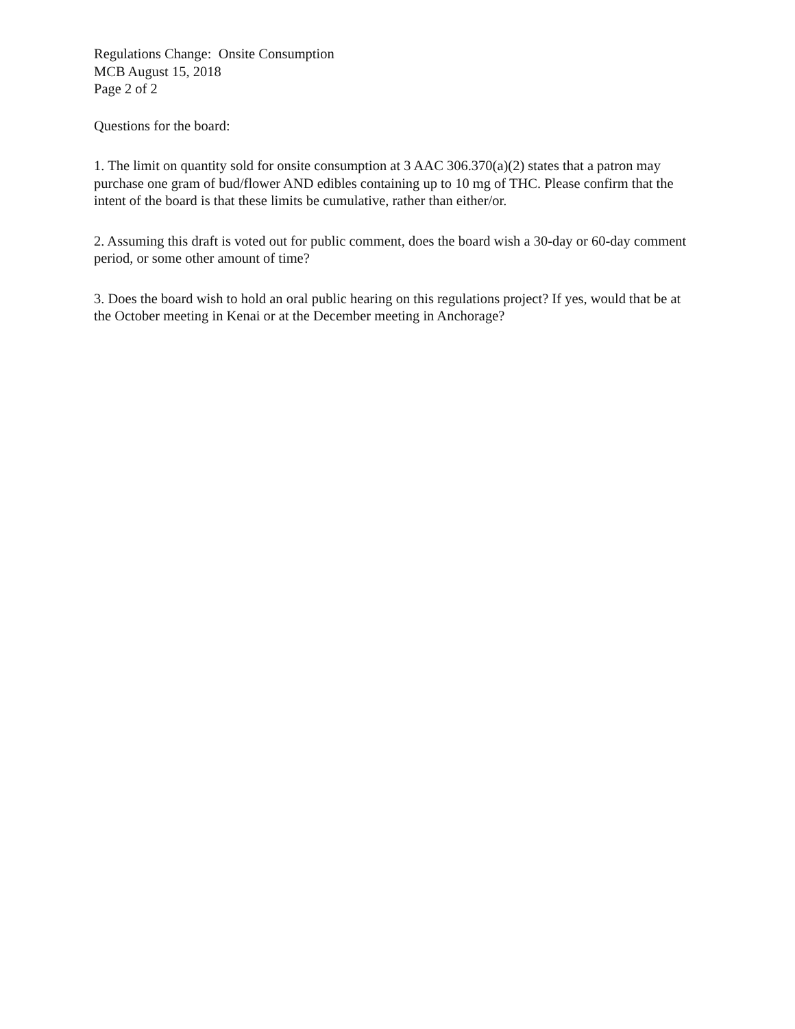Regulations Change: Onsite Consumption
MCB August 15, 2018
Page 2 of 2
Questions for the board:
1. The limit on quantity sold for onsite consumption at 3 AAC 306.370(a)(2) states that a patron may purchase one gram of bud/flower AND edibles containing up to 10 mg of THC. Please confirm that the intent of the board is that these limits be cumulative, rather than either/or.
2. Assuming this draft is voted out for public comment, does the board wish a 30-day or 60-day comment period, or some other amount of time?
3. Does the board wish to hold an oral public hearing on this regulations project? If yes, would that be at the October meeting in Kenai or at the December meeting in Anchorage?